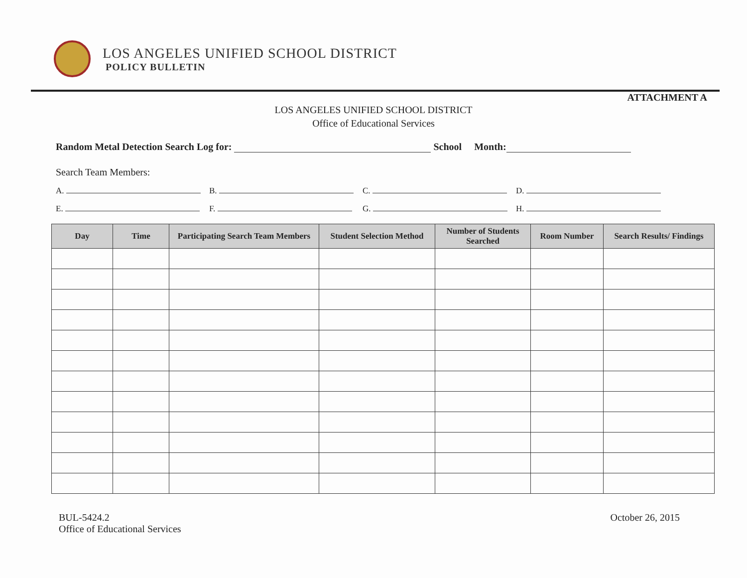LOS ANGELES UNIFIED SCHOOL DISTRICT
POLICY BULLETIN
ATTACHMENT A
LOS ANGELES UNIFIED SCHOOL DISTRICT
Office of Educational Services
Random Metal Detection Search Log for: School Month:
Search Team Members:
A. B. C. D.
E. F. G. H.
| Day | Time | Participating Search Team Members | Student Selection Method | Number of Students Searched | Room Number | Search Results/ Findings |
| --- | --- | --- | --- | --- | --- | --- |
BUL-5424.2
Office of Educational Services
October 26, 2015